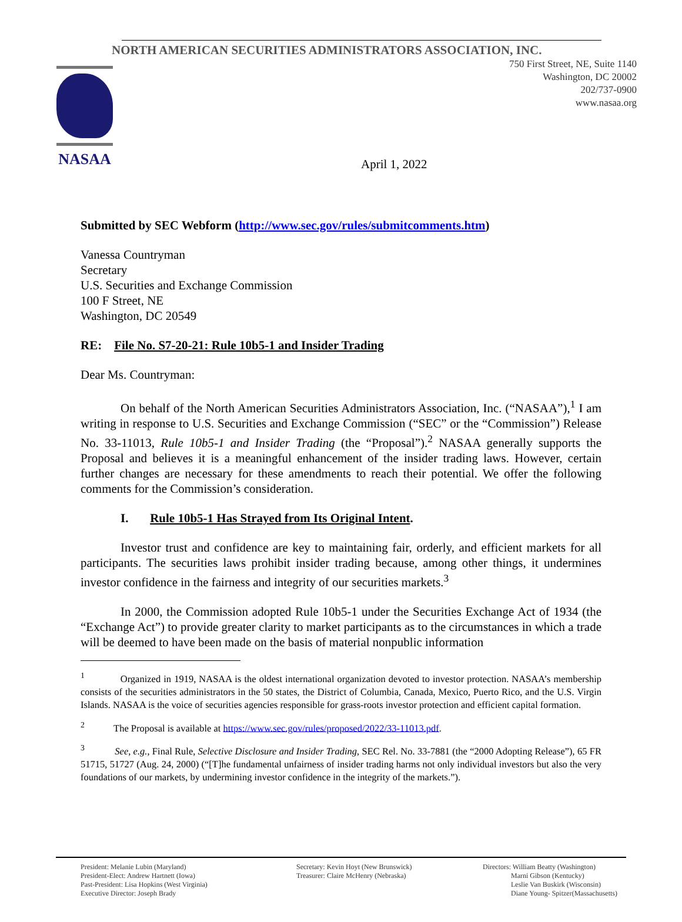NASAA
NORTH AMERICAN SECURITIES ADMINISTRATORS ASSOCIATION, INC.
750 First Street, NE, Suite 1140
Washington, DC 20002
202/737-0900
www.nasaa.org
April 1, 2022
Submitted by SEC Webform (http://www.sec.gov/rules/submitcomments.htm)
Vanessa Countryman
Secretary
U.S. Securities and Exchange Commission
100 F Street, NE
Washington, DC 20549
RE: File No. S7-20-21: Rule 10b5-1 and Insider Trading
Dear Ms. Countryman:
On behalf of the North American Securities Administrators Association, Inc. (“NASAA”),<sup>1</sup> I am writing in response to U.S. Securities and Exchange Commission (“SEC” or the “Commission”) Release No. 33-11013, Rule 10b5-1 and Insider Trading (the “Proposal”).<sup>2</sup> NASAA generally supports the Proposal and believes it is a meaningful enhancement of the insider trading laws. However, certain further changes are necessary for these amendments to reach their potential. We offer the following comments for the Commission’s consideration.
I. Rule 10b5-1 Has Strayed from Its Original Intent.
Investor trust and confidence are key to maintaining fair, orderly, and efficient markets for all participants. The securities laws prohibit insider trading because, among other things, it undermines investor confidence in the fairness and integrity of our securities markets.<sup>3</sup>
In 2000, the Commission adopted Rule 10b5-1 under the Securities Exchange Act of 1934 (the “Exchange Act”) to provide greater clarity to market participants as to the circumstances in which a trade will be deemed to have been made on the basis of material nonpublic information
<sup>1</sup> Organized in 1919, NASAA is the oldest international organization devoted to investor protection. NASAA’s membership consists of the securities administrators in the 50 states, the District of Columbia, Canada, Mexico, Puerto Rico, and the U.S. Virgin Islands. NASAA is the voice of securities agencies responsible for grass-roots investor protection and efficient capital formation.
<sup>2</sup> The Proposal is available at https://www.sec.gov/rules/proposed/2022/33-11013.pdf.
<sup>3</sup> See, e.g., Final Rule, Selective Disclosure and Insider Trading, SEC Rel. No. 33-7881 (the “2000 Adopting Release”), 65 FR 51715, 51727 (Aug. 24, 2000) (“[T]he fundamental unfairness of insider trading harms not only individual investors but also the very foundations of our markets, by undermining investor confidence in the integrity of the markets.”).
President: Melanie Lubin (Maryland)
President-Elect: Andrew Hartnett (Iowa)
Past-President: Lisa Hopkins (West Virginia)
Executive Director: Joseph Brady
Secretary: Kevin Hoyt (New Brunswick)
Treasurer: Claire McHenry (Nebraska)
Directors: William Beatty (Washington)
Marni Gibson (Kentucky)
Leslie Van Buskirk (Wisconsin)
Diane Young- Spitzer(Massachusetts)